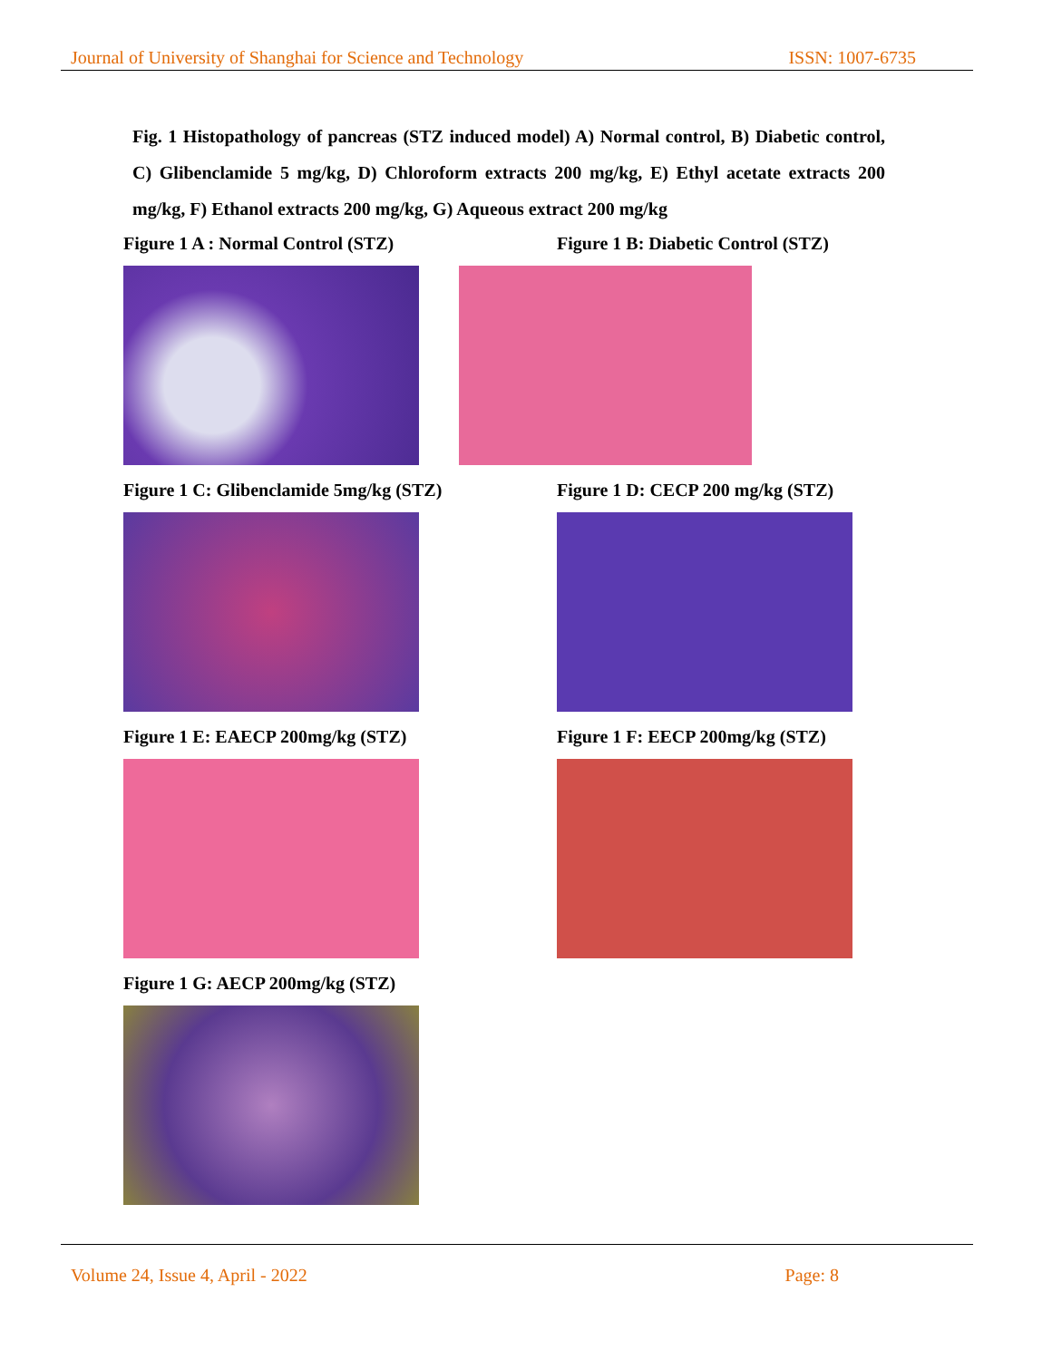Journal of University of Shanghai for Science and Technology ISSN: 1007-6735
Fig. 1 Histopathology of pancreas (STZ induced model) A) Normal control, B) Diabetic control, C) Glibenclamide 5 mg/kg, D) Chloroform extracts 200 mg/kg, E) Ethyl acetate extracts 200 mg/kg, F) Ethanol extracts 200 mg/kg, G) Aqueous extract 200 mg/kg
Figure 1 A : Normal Control (STZ)
Figure 1 B: Diabetic Control (STZ)
Figure 1 C: Glibenclamide 5mg/kg (STZ)
Figure 1 D: CECP 200 mg/kg (STZ)
Figure 1 E: EAECP 200mg/kg (STZ)
Figure 1 F: EECP 200mg/kg (STZ)
Figure 1 G: AECP 200mg/kg (STZ)
Volume 24, Issue 4, April - 2022 Page: 8